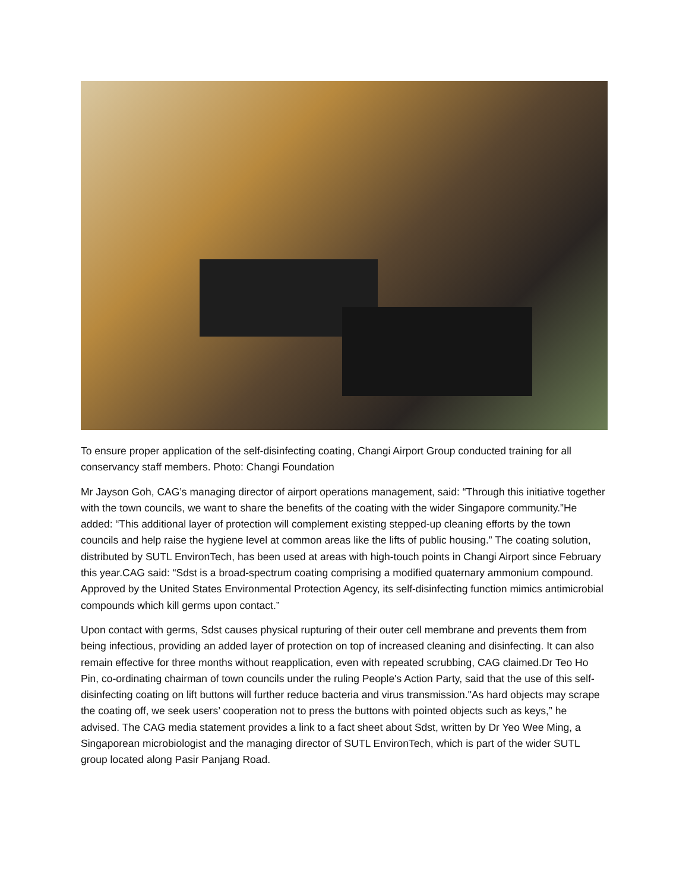To ensure proper application of the self-disinfecting coating, Changi Airport Group conducted training for all conservancy staff members. Photo: Changi Foundation
Mr Jayson Goh, CAG’s managing director of airport operations management, said: “Through this initiative together with the town councils, we want to share the benefits of the coating with the wider Singapore community.”He added: “This additional layer of protection will complement existing stepped-up cleaning efforts by the town councils and help raise the hygiene level at common areas like the lifts of public housing.” The coating solution, distributed by SUTL EnvironTech, has been used at areas with high-touch points in Changi Airport since February this year.CAG said: “Sdst is a broad-spectrum coating comprising a modified quaternary ammonium compound. Approved by the United States Environmental Protection Agency, its self-disinfecting function mimics antimicrobial compounds which kill germs upon contact.”
Upon contact with germs, Sdst causes physical rupturing of their outer cell membrane and prevents them from being infectious, providing an added layer of protection on top of increased cleaning and disinfecting. It can also remain effective for three months without reapplication, even with repeated scrubbing, CAG claimed.Dr Teo Ho Pin, co-ordinating chairman of town councils under the ruling People's Action Party, said that the use of this self-disinfecting coating on lift buttons will further reduce bacteria and virus transmission."As hard objects may scrape the coating off, we seek users’ cooperation not to press the buttons with pointed objects such as keys,” he advised. The CAG media statement provides a link to a fact sheet about Sdst, written by Dr Yeo Wee Ming, a Singaporean microbiologist and the managing director of SUTL EnvironTech, which is part of the wider SUTL group located along Pasir Panjang Road.